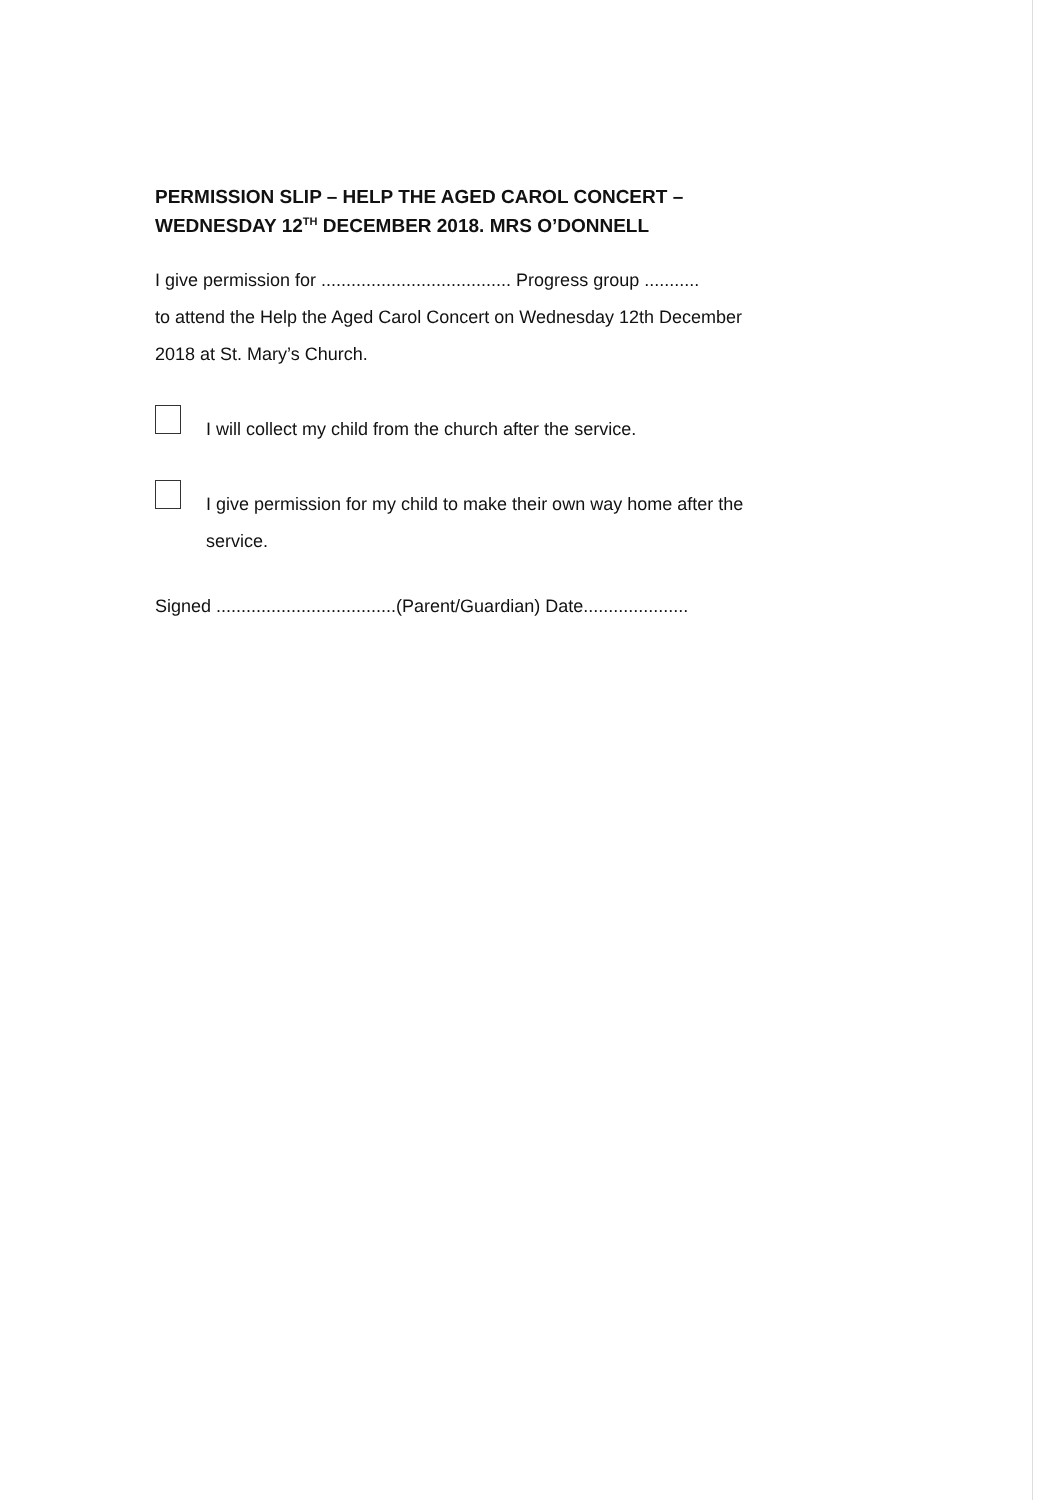PERMISSION SLIP – HELP THE AGED CAROL CONCERT –
WEDNESDAY 12<sup>TH</sup> DECEMBER 2018. MRS O’DONNELL
I give permission for ...................................... Progress group ...........
to attend the Help the Aged Carol Concert on Wednesday 12th December
2018 at St. Mary’s Church.
I will collect my child from the church after the service.
I give permission for my child to make their own way home after the
service.
Signed ....................................(Parent/Guardian) Date.....................